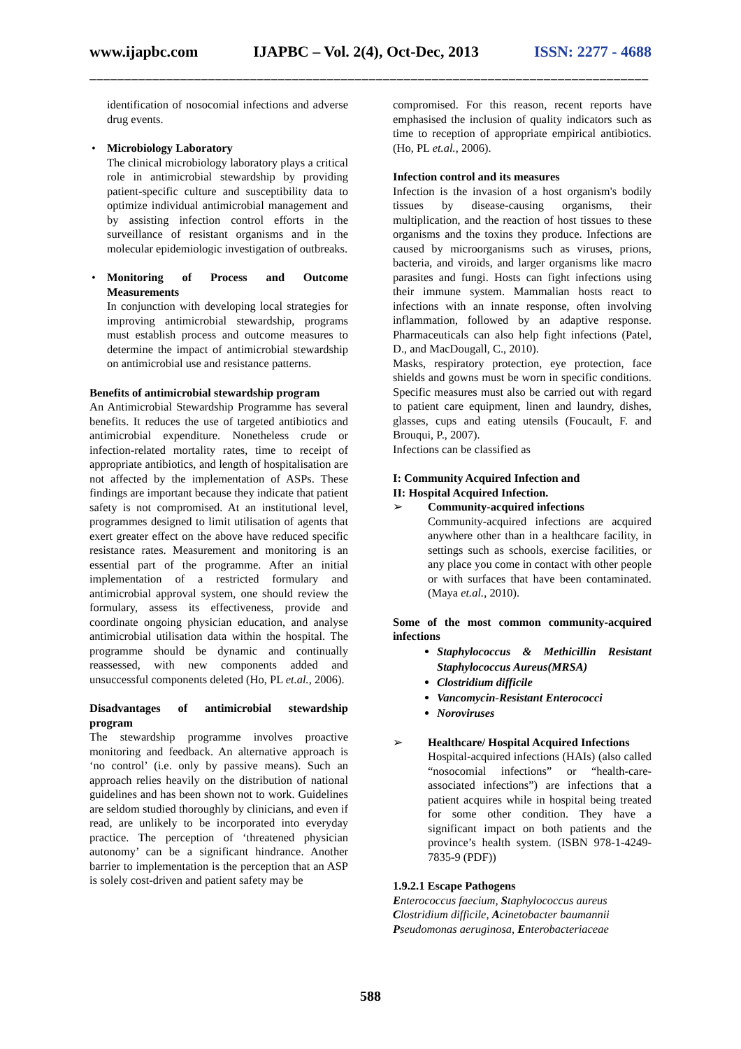www.ijapbc.com IJAPBC – Vol. 2(4), Oct-Dec, 2013 ISSN: 2277 - 4688
_______________________________________________________________________________________
identification of nosocomial infections and adverse drug events.
• Microbiology Laboratory
The clinical microbiology laboratory plays a critical role in antimicrobial stewardship by providing patient-specific culture and susceptibility data to optimize individual antimicrobial management and by assisting infection control efforts in the surveillance of resistant organisms and in the molecular epidemiologic investigation of outbreaks.
• Monitoring of Process and Outcome Measurements
In conjunction with developing local strategies for improving antimicrobial stewardship, programs must establish process and outcome measures to determine the impact of antimicrobial stewardship on antimicrobial use and resistance patterns.
Benefits of antimicrobial stewardship program
An Antimicrobial Stewardship Programme has several benefits. It reduces the use of targeted antibiotics and antimicrobial expenditure. Nonetheless crude or infection-related mortality rates, time to receipt of appropriate antibiotics, and length of hospitalisation are not affected by the implementation of ASPs. These findings are important because they indicate that patient safety is not compromised. At an institutional level, programmes designed to limit utilisation of agents that exert greater effect on the above have reduced specific resistance rates. Measurement and monitoring is an essential part of the programme. After an initial implementation of a restricted formulary and antimicrobial approval system, one should review the formulary, assess its effectiveness, provide and coordinate ongoing physician education, and analyse antimicrobial utilisation data within the hospital. The programme should be dynamic and continually reassessed, with new components added and unsuccessful components deleted (Ho, PL et.al., 2006).
Disadvantages of antimicrobial stewardship program
The stewardship programme involves proactive monitoring and feedback. An alternative approach is ‘no control’ (i.e. only by passive means). Such an approach relies heavily on the distribution of national guidelines and has been shown not to work. Guidelines are seldom studied thoroughly by clinicians, and even if read, are unlikely to be incorporated into everyday practice. The perception of ‘threatened physician autonomy’ can be a significant hindrance. Another barrier to implementation is the perception that an ASP is solely cost-driven and patient safety may be
compromised. For this reason, recent reports have emphasised the inclusion of quality indicators such as time to reception of appropriate empirical antibiotics. (Ho, PL et.al., 2006).
Infection control and its measures
Infection is the invasion of a host organism's bodily tissues by disease-causing organisms, their multiplication, and the reaction of host tissues to these organisms and the toxins they produce. Infections are caused by microorganisms such as viruses, prions, bacteria, and viroids, and larger organisms like macro parasites and fungi. Hosts can fight infections using their immune system. Mammalian hosts react to infections with an innate response, often involving inflammation, followed by an adaptive response. Pharmaceuticals can also help fight infections (Patel, D., and MacDougall, C., 2010).
Masks, respiratory protection, eye protection, face shields and gowns must be worn in specific conditions. Specific measures must also be carried out with regard to patient care equipment, linen and laundry, dishes, glasses, cups and eating utensils (Foucault, F. and Brouqui, P., 2007).
Infections can be classified as
I: Community Acquired Infection and
II: Hospital Acquired Infection.
➢ Community-acquired infections
Community-acquired infections are acquired anywhere other than in a healthcare facility, in settings such as schools, exercise facilities, or any place you come in contact with other people or with surfaces that have been contaminated. (Maya et.al., 2010).
Some of the most common community-acquired infections
Staphylococcus & Methicillin Resistant Staphylococcus Aureus(MRSA)
Clostridium difficile
Vancomycin-Resistant Enterococci
Noroviruses
➢ Healthcare/ Hospital Acquired Infections
Hospital-acquired infections (HAIs) (also called “nosocomial infections” or “health-care-associated infections”) are infections that a patient acquires while in hospital being treated for some other condition. They have a significant impact on both patients and the province’s health system. (ISBN 978-1-4249-7835-9 (PDF))
1.9.2.1 Escape Pathogens
Enterococcus faecium, Staphylococcus aureus
Clostridium difficile, Acinetobacter baumannii
Pseudomonas aeruginosa, Enterobacteriaceae
588